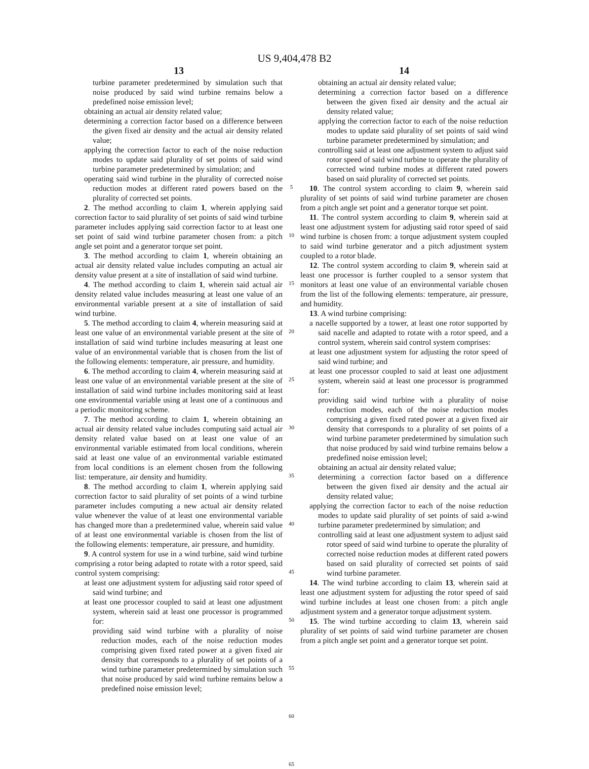US 9,404,478 B2
13
turbine parameter predetermined by simulation such that noise produced by said wind turbine remains below a predefined noise emission level;
obtaining an actual air density related value;
determining a correction factor based on a difference between the given fixed air density and the actual air density related value;
applying the correction factor to each of the noise reduction modes to update said plurality of set points of said wind turbine parameter predetermined by simulation; and
operating said wind turbine in the plurality of corrected noise reduction modes at different rated powers based on the plurality of corrected set points.
2. The method according to claim 1, wherein applying said correction factor to said plurality of set points of said wind turbine parameter includes applying said correction factor to at least one set point of said wind turbine parameter chosen from: a pitch angle set point and a generator torque set point.
3. The method according to claim 1, wherein obtaining an actual air density related value includes computing an actual air density value present at a site of installation of said wind turbine.
4. The method according to claim 1, wherein said actual air density related value includes measuring at least one value of an environmental variable present at a site of installation of said wind turbine.
5. The method according to claim 4, wherein measuring said at least one value of an environmental variable present at the site of installation of said wind turbine includes measuring at least one value of an environmental variable that is chosen from the list of the following elements: temperature, air pressure, and humidity.
6. The method according to claim 4, wherein measuring said at least one value of an environmental variable present at the site of installation of said wind turbine includes monitoring said at least one environmental variable using at least one of a continuous and a periodic monitoring scheme.
7. The method according to claim 1, wherein obtaining an actual air density related value includes computing said actual air density related value based on at least one value of an environmental variable estimated from local conditions, wherein said at least one value of an environmental variable estimated from local conditions is an element chosen from the following list: temperature, air density and humidity.
8. The method according to claim 1, wherein applying said correction factor to said plurality of set points of a wind turbine parameter includes computing a new actual air density related value whenever the value of at least one environmental variable has changed more than a predetermined value, wherein said value of at least one environmental variable is chosen from the list of the following elements: temperature, air pressure, and humidity.
9. A control system for use in a wind turbine, said wind turbine comprising a rotor being adapted to rotate with a rotor speed, said control system comprising:
at least one adjustment system for adjusting said rotor speed of said wind turbine; and
at least one processor coupled to said at least one adjustment system, wherein said at least one processor is programmed for:
providing said wind turbine with a plurality of noise reduction modes, each of the noise reduction modes comprising given fixed rated power at a given fixed air density that corresponds to a plurality of set points of a wind turbine parameter predetermined by simulation such that noise produced by said wind turbine remains below a predefined noise emission level;
5
10
15
20
25
30
35
40
45
50
55
60
65
14
obtaining an actual air density related value;
determining a correction factor based on a difference between the given fixed air density and the actual air density related value;
applying the correction factor to each of the noise reduction modes to update said plurality of set points of said wind turbine parameter predetermined by simulation; and
controlling said at least one adjustment system to adjust said rotor speed of said wind turbine to operate the plurality of corrected wind turbine modes at different rated powers based on said plurality of corrected set points.
10. The control system according to claim 9, wherein said plurality of set points of said wind turbine parameter are chosen from a pitch angle set point and a generator torque set point.
11. The control system according to claim 9, wherein said at least one adjustment system for adjusting said rotor speed of said wind turbine is chosen from: a torque adjustment system coupled to said wind turbine generator and a pitch adjustment system coupled to a rotor blade.
12. The control system according to claim 9, wherein said at least one processor is further coupled to a sensor system that monitors at least one value of an environmental variable chosen from the list of the following elements: temperature, air pressure, and humidity.
13. A wind turbine comprising:
a nacelle supported by a tower, at least one rotor supported by said nacelle and adapted to rotate with a rotor speed, and a control system, wherein said control system comprises:
at least one adjustment system for adjusting the rotor speed of said wind turbine; and
at least one processor coupled to said at least one adjustment system, wherein said at least one processor is programmed for:
providing said wind turbine with a plurality of noise reduction modes, each of the noise reduction modes comprising a given fixed rated power at a given fixed air density that corresponds to a plurality of set points of a wind turbine parameter predetermined by simulation such that noise produced by said wind turbine remains below a predefined noise emission level;
obtaining an actual air density related value;
determining a correction factor based on a difference between the given fixed air density and the actual air density related value;
applying the correction factor to each of the noise reduction modes to update said plurality of set points of said a-wind turbine parameter predetermined by simulation; and
controlling said at least one adjustment system to adjust said rotor speed of said wind turbine to operate the plurality of corrected noise reduction modes at different rated powers based on said plurality of corrected set points of said wind turbine parameter.
14. The wind turbine according to claim 13, wherein said at least one adjustment system for adjusting the rotor speed of said wind turbine includes at least one chosen from: a pitch angle adjustment system and a generator torque adjustment system.
15. The wind turbine according to claim 13, wherein said plurality of set points of said wind turbine parameter are chosen from a pitch angle set point and a generator torque set point.